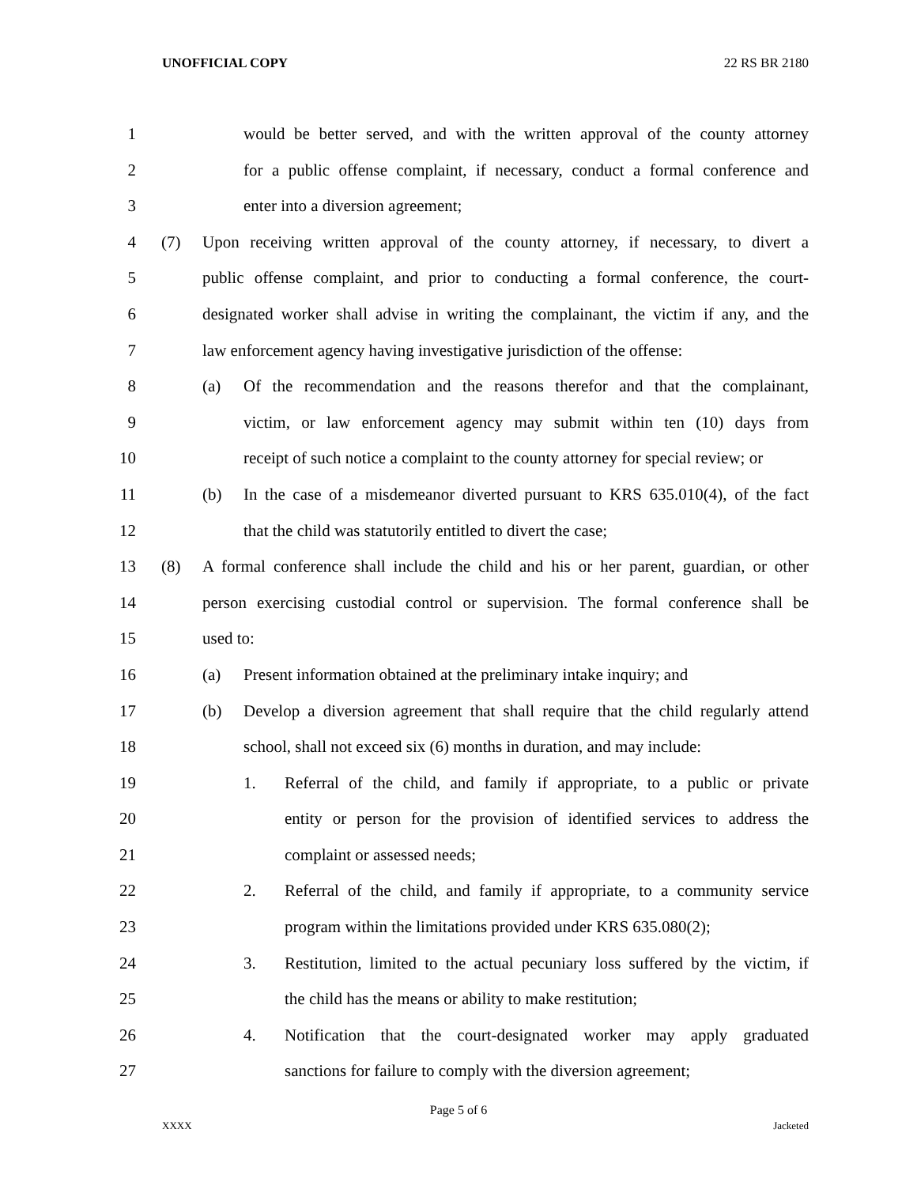UNOFFICIAL COPY 22 RS BR 2180
1 would be better served, and with the written approval of the county attorney
2 for a public offense complaint, if necessary, conduct a formal conference and
3 enter into a diversion agreement;
4 (7) Upon receiving written approval of the county attorney, if necessary, to divert a
5 public offense complaint, and prior to conducting a formal conference, the court-
6 designated worker shall advise in writing the complainant, the victim if any, and the
7 law enforcement agency having investigative jurisdiction of the offense:
8 (a) Of the recommendation and the reasons therefor and that the complainant,
9 victim, or law enforcement agency may submit within ten (10) days from
10 receipt of such notice a complaint to the county attorney for special review; or
11 (b) In the case of a misdemeanor diverted pursuant to KRS 635.010(4), of the fact
12 that the child was statutorily entitled to divert the case;
13 (8) A formal conference shall include the child and his or her parent, guardian, or other
14 person exercising custodial control or supervision. The formal conference shall be
15 used to:
16 (a) Present information obtained at the preliminary intake inquiry; and
17 (b) Develop a diversion agreement that shall require that the child regularly attend
18 school, shall not exceed six (6) months in duration, and may include:
19 1. Referral of the child, and family if appropriate, to a public or private
20 entity or person for the provision of identified services to address the
21 complaint or assessed needs;
22 2. Referral of the child, and family if appropriate, to a community service
23 program within the limitations provided under KRS 635.080(2);
24 3. Restitution, limited to the actual pecuniary loss suffered by the victim, if
25 the child has the means or ability to make restitution;
26 4. Notification that the court-designated worker may apply graduated
27 sanctions for failure to comply with the diversion agreement;
Page 5 of 6
XXXX Jacketed